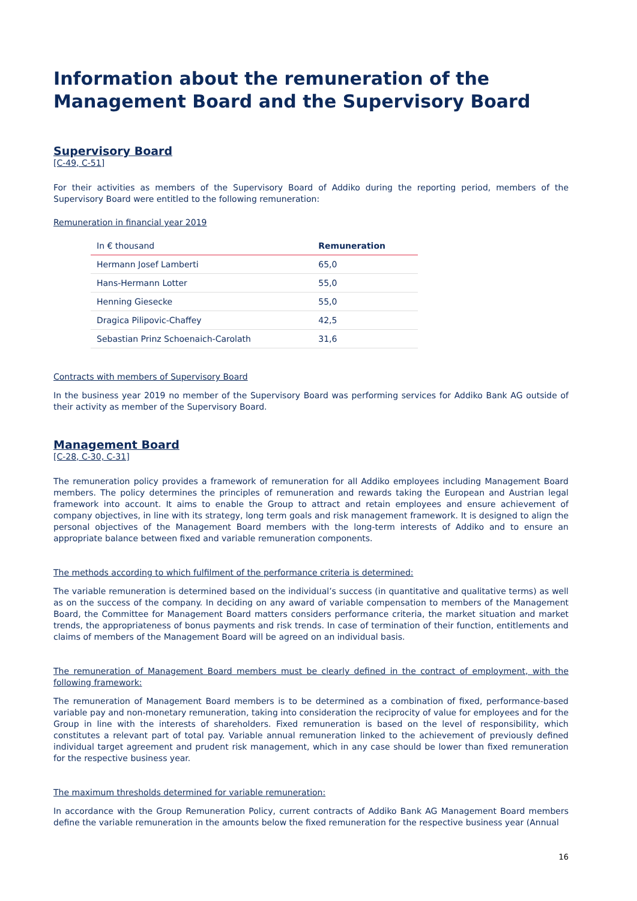Information about the remuneration of the Management Board and the Supervisory Board
Supervisory Board
[C-49, C-51]
For their activities as members of the Supervisory Board of Addiko during the reporting period, members of the Supervisory Board were entitled to the following remuneration:
Remuneration in financial year 2019
| In € thousand | Remuneration |
| --- | --- |
| Hermann Josef Lamberti | 65,0 |
| Hans-Hermann Lotter | 55,0 |
| Henning Giesecke | 55,0 |
| Dragica Pilipovic-Chaffey | 42,5 |
| Sebastian Prinz Schoenaich-Carolath | 31,6 |
Contracts with members of Supervisory Board
In the business year 2019 no member of the Supervisory Board was performing services for Addiko Bank AG outside of their activity as member of the Supervisory Board.
Management Board
[C-28, C-30, C-31]
The remuneration policy provides a framework of remuneration for all Addiko employees including Management Board members. The policy determines the principles of remuneration and rewards taking the European and Austrian legal framework into account. It aims to enable the Group to attract and retain employees and ensure achievement of company objectives, in line with its strategy, long term goals and risk management framework. It is designed to align the personal objectives of the Management Board members with the long-term interests of Addiko and to ensure an appropriate balance between fixed and variable remuneration components.
The methods according to which fulfilment of the performance criteria is determined:
The variable remuneration is determined based on the individual’s success (in quantitative and qualitative terms) as well as on the success of the company. In deciding on any award of variable compensation to members of the Management Board, the Committee for Management Board matters considers performance criteria, the market situation and market trends, the appropriateness of bonus payments and risk trends. In case of termination of their function, entitlements and claims of members of the Management Board will be agreed on an individual basis.
The remuneration of Management Board members must be clearly defined in the contract of employment, with the following framework:
The remuneration of Management Board members is to be determined as a combination of fixed, performance-based variable pay and non-monetary remuneration, taking into consideration the reciprocity of value for employees and for the Group in line with the interests of shareholders. Fixed remuneration is based on the level of responsibility, which constitutes a relevant part of total pay. Variable annual remuneration linked to the achievement of previously defined individual target agreement and prudent risk management, which in any case should be lower than fixed remuneration for the respective business year.
The maximum thresholds determined for variable remuneration:
In accordance with the Group Remuneration Policy, current contracts of Addiko Bank AG Management Board members define the variable remuneration in the amounts below the fixed remuneration for the respective business year (Annual
16